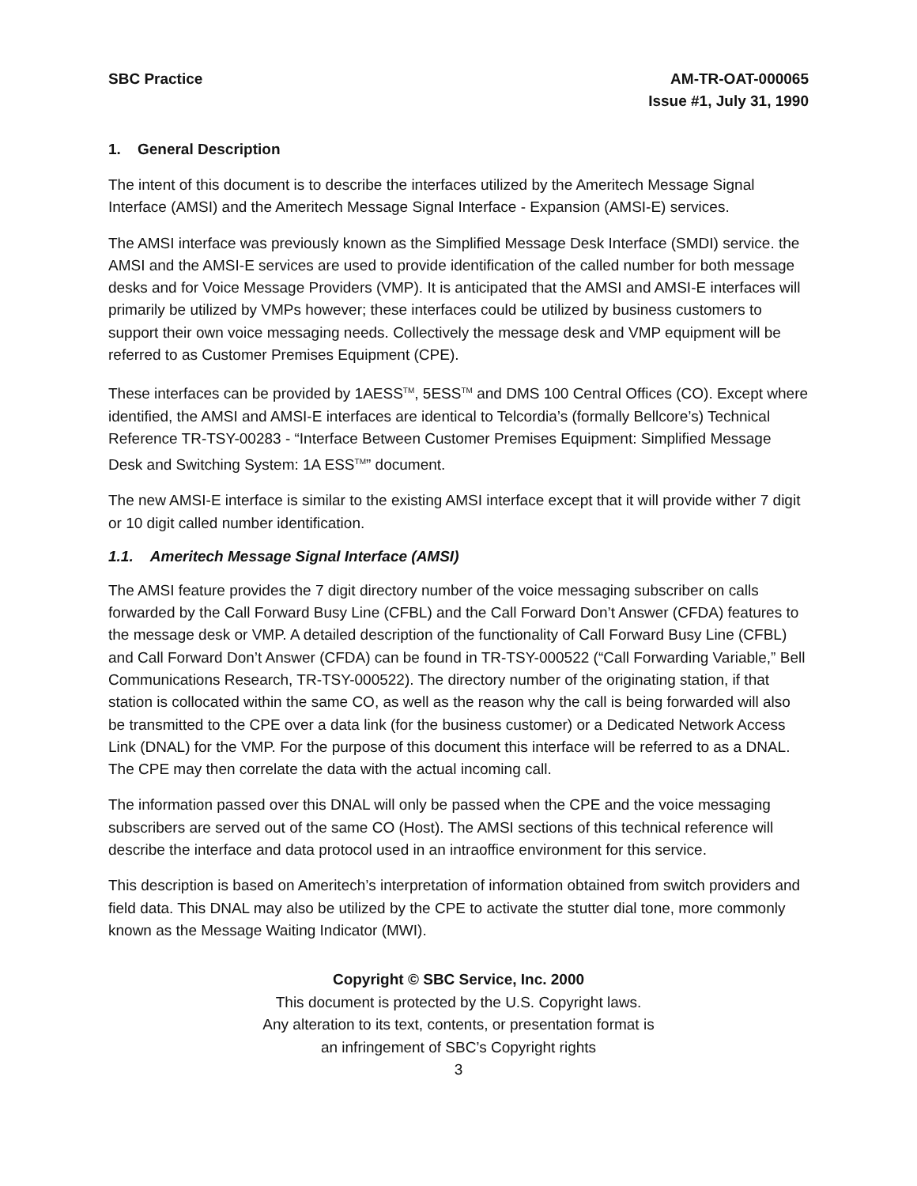SBC Practice AM-TR-OAT-000065
Issue #1, July 31, 1990
1. General Description
The intent of this document is to describe the interfaces utilized by the Ameritech Message Signal Interface (AMSI) and the Ameritech Message Signal Interface - Expansion (AMSI-E) services.
The AMSI interface was previously known as the Simplified Message Desk Interface (SMDI) service. the AMSI and the AMSI-E services are used to provide identification of the called number for both message desks and for Voice Message Providers (VMP). It is anticipated that the AMSI and AMSI-E interfaces will primarily be utilized by VMPs however; these interfaces could be utilized by business customers to support their own voice messaging needs. Collectively the message desk and VMP equipment will be referred to as Customer Premises Equipment (CPE).
These interfaces can be provided by 1AESS<sup>TM</sup>, 5ESS<sup>TM</sup> and DMS 100 Central Offices (CO). Except where identified, the AMSI and AMSI-E interfaces are identical to Telcordia’s (formally Bellcore’s) Technical Reference TR-TSY-00283 - “Interface Between Customer Premises Equipment: Simplified Message Desk and Switching System: 1A ESS<sup>TM</sup>” document.
The new AMSI-E interface is similar to the existing AMSI interface except that it will provide wither 7 digit or 10 digit called number identification.
1.1. Ameritech Message Signal Interface (AMSI)
The AMSI feature provides the 7 digit directory number of the voice messaging subscriber on calls forwarded by the Call Forward Busy Line (CFBL) and the Call Forward Don’t Answer (CFDA) features to the message desk or VMP. A detailed description of the functionality of Call Forward Busy Line (CFBL) and Call Forward Don’t Answer (CFDA) can be found in TR-TSY-000522 (“Call Forwarding Variable,” Bell Communications Research, TR-TSY-000522). The directory number of the originating station, if that station is collocated within the same CO, as well as the reason why the call is being forwarded will also be transmitted to the CPE over a data link (for the business customer) or a Dedicated Network Access Link (DNAL) for the VMP. For the purpose of this document this interface will be referred to as a DNAL. The CPE may then correlate the data with the actual incoming call.
The information passed over this DNAL will only be passed when the CPE and the voice messaging subscribers are served out of the same CO (Host). The AMSI sections of this technical reference will describe the interface and data protocol used in an intraoffice environment for this service.
This description is based on Ameritech’s interpretation of information obtained from switch providers and field data. This DNAL may also be utilized by the CPE to activate the stutter dial tone, more commonly known as the Message Waiting Indicator (MWI).
Copyright © SBC Service, Inc. 2000
This document is protected by the U.S. Copyright laws.
Any alteration to its text, contents, or presentation format is
an infringement of SBC’s Copyright rights
3